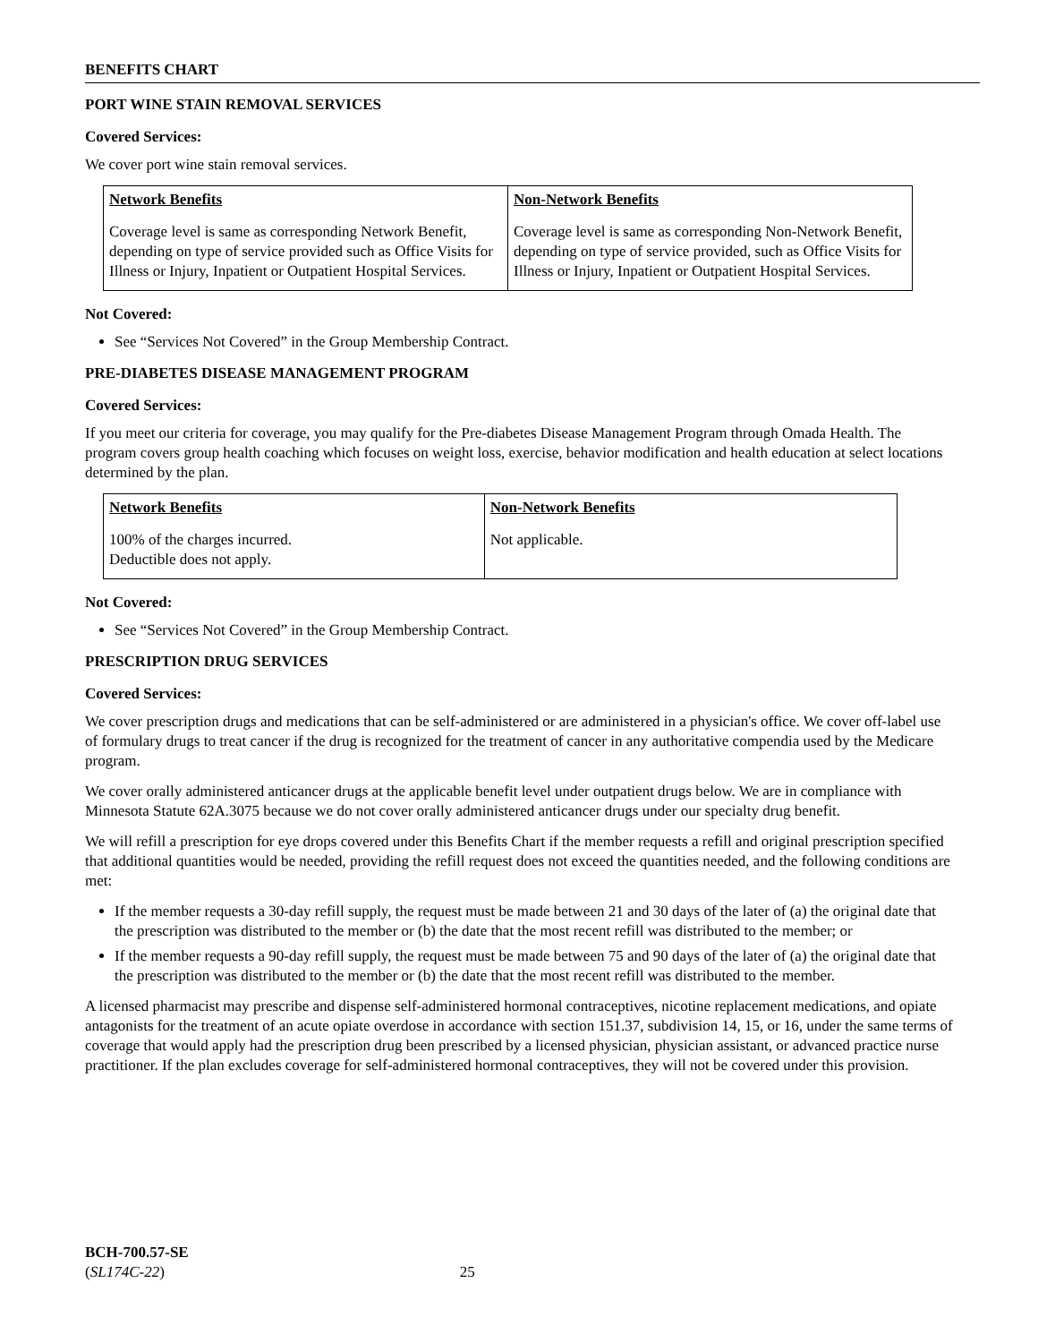BENEFITS CHART
PORT WINE STAIN REMOVAL SERVICES
Covered Services:
We cover port wine stain removal services.
| Network Benefits | Non-Network Benefits |
| --- | --- |
| Coverage level is same as corresponding Network Benefit, depending on type of service provided such as Office Visits for Illness or Injury, Inpatient or Outpatient Hospital Services. | Coverage level is same as corresponding Non-Network Benefit, depending on type of service provided, such as Office Visits for Illness or Injury, Inpatient or Outpatient Hospital Services. |
Not Covered:
See “Services Not Covered” in the Group Membership Contract.
PRE-DIABETES DISEASE MANAGEMENT PROGRAM
Covered Services:
If you meet our criteria for coverage, you may qualify for the Pre-diabetes Disease Management Program through Omada Health. The program covers group health coaching which focuses on weight loss, exercise, behavior modification and health education at select locations determined by the plan.
| Network Benefits | Non-Network Benefits |
| --- | --- |
| 100% of the charges incurred. Deductible does not apply. | Not applicable. |
Not Covered:
See “Services Not Covered” in the Group Membership Contract.
PRESCRIPTION DRUG SERVICES
Covered Services:
We cover prescription drugs and medications that can be self-administered or are administered in a physician's office. We cover off-label use of formulary drugs to treat cancer if the drug is recognized for the treatment of cancer in any authoritative compendia used by the Medicare program.
We cover orally administered anticancer drugs at the applicable benefit level under outpatient drugs below. We are in compliance with Minnesota Statute 62A.3075 because we do not cover orally administered anticancer drugs under our specialty drug benefit.
We will refill a prescription for eye drops covered under this Benefits Chart if the member requests a refill and original prescription specified that additional quantities would be needed, providing the refill request does not exceed the quantities needed, and the following conditions are met:
If the member requests a 30-day refill supply, the request must be made between 21 and 30 days of the later of (a) the original date that the prescription was distributed to the member or (b) the date that the most recent refill was distributed to the member; or
If the member requests a 90-day refill supply, the request must be made between 75 and 90 days of the later of (a) the original date that the prescription was distributed to the member or (b) the date that the most recent refill was distributed to the member.
A licensed pharmacist may prescribe and dispense self-administered hormonal contraceptives, nicotine replacement medications, and opiate antagonists for the treatment of an acute opiate overdose in accordance with section 151.37, subdivision 14, 15, or 16, under the same terms of coverage that would apply had the prescription drug been prescribed by a licensed physician, physician assistant, or advanced practice nurse practitioner. If the plan excludes coverage for self-administered hormonal contraceptives, they will not be covered under this provision.
BCH-700.57-SE
(SL174C-22) 25